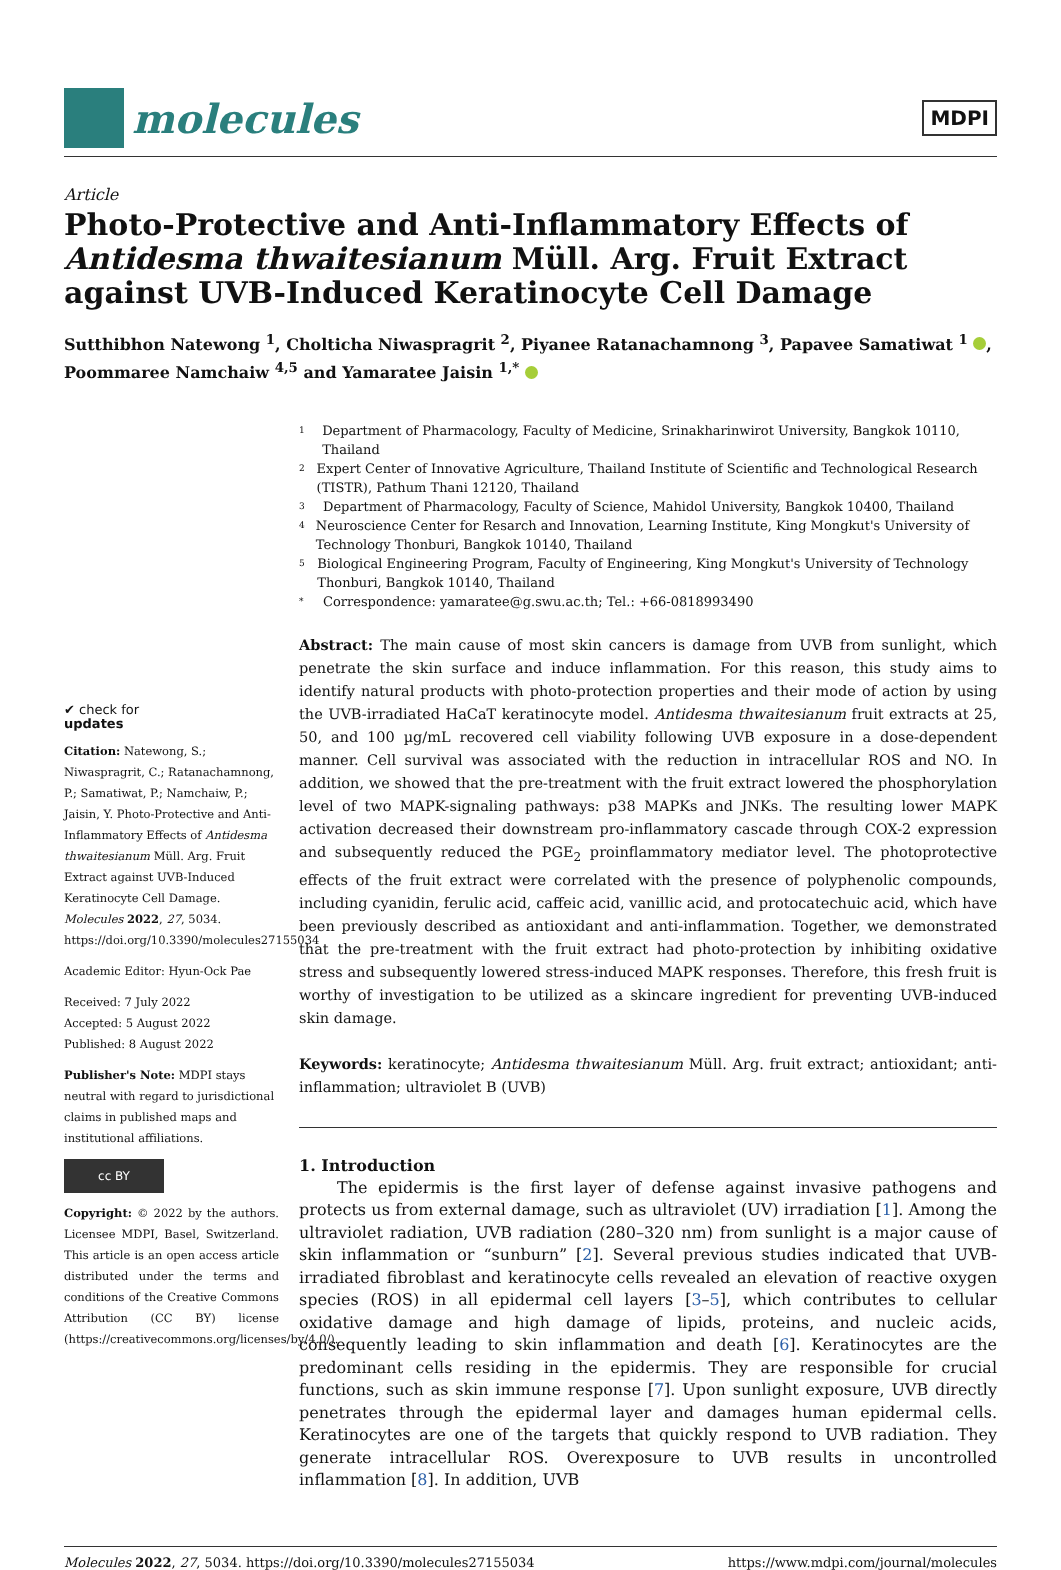molecules
MDPI
Article
Photo-Protective and Anti-Inflammatory Effects of Antidesma thwaitesianum Müll. Arg. Fruit Extract against UVB-Induced Keratinocyte Cell Damage
Sutthibhon Natewong <sup>1</sup>, Cholticha Niwaspragrit <sup>2</sup>, Piyanee Ratanachamnong <sup>3</sup>, Papavee Samatiwat <sup>1</sup> , Poommaree Namchaiw <sup>4,5</sup> and Yamaratee Jaisin <sup>1,*</sup>
✔ check for
updates
Citation: Natewong, S.; Niwaspragrit, C.; Ratanachamnong, P.; Samatiwat, P.; Namchaiw, P.; Jaisin, Y. Photo-Protective and Anti-Inflammatory Effects of Antidesma thwaitesianum Müll. Arg. Fruit Extract against UVB-Induced Keratinocyte Cell Damage. Molecules 2022, 27, 5034. https://doi.org/10.3390/molecules27155034
Academic Editor: Hyun-Ock Pae
Received: 7 July 2022
Accepted: 5 August 2022
Published: 8 August 2022
Publisher's Note: MDPI stays neutral with regard to jurisdictional claims in published maps and institutional affiliations.
cc BY
Copyright: © 2022 by the authors. Licensee MDPI, Basel, Switzerland. This article is an open access article distributed under the terms and conditions of the Creative Commons Attribution (CC BY) license (https://creativecommons.org/licenses/by/4.0/).
1 Department of Pharmacology, Faculty of Medicine, Srinakharinwirot University, Bangkok 10110, Thailand
2 Expert Center of Innovative Agriculture, Thailand Institute of Scientific and Technological Research (TISTR), Pathum Thani 12120, Thailand
3 Department of Pharmacology, Faculty of Science, Mahidol University, Bangkok 10400, Thailand
4 Neuroscience Center for Resarch and Innovation, Learning Institute, King Mongkut's University of Technology Thonburi, Bangkok 10140, Thailand
5 Biological Engineering Program, Faculty of Engineering, King Mongkut's University of Technology Thonburi, Bangkok 10140, Thailand
* Correspondence: yamaratee@g.swu.ac.th; Tel.: +66-0818993490
Abstract: The main cause of most skin cancers is damage from UVB from sunlight, which penetrate the skin surface and induce inflammation. For this reason, this study aims to identify natural products with photo-protection properties and their mode of action by using the UVB-irradiated HaCaT keratinocyte model. Antidesma thwaitesianum fruit extracts at 25, 50, and 100 µg/mL recovered cell viability following UVB exposure in a dose-dependent manner. Cell survival was associated with the reduction in intracellular ROS and NO. In addition, we showed that the pre-treatment with the fruit extract lowered the phosphorylation level of two MAPK-signaling pathways: p38 MAPKs and JNKs. The resulting lower MAPK activation decreased their downstream pro-inflammatory cascade through COX-2 expression and subsequently reduced the PGE<sub>2</sub> proinflammatory mediator level. The photoprotective effects of the fruit extract were correlated with the presence of polyphenolic compounds, including cyanidin, ferulic acid, caffeic acid, vanillic acid, and protocatechuic acid, which have been previously described as antioxidant and anti-inflammation. Together, we demonstrated that the pre-treatment with the fruit extract had photo-protection by inhibiting oxidative stress and subsequently lowered stress-induced MAPK responses. Therefore, this fresh fruit is worthy of investigation to be utilized as a skincare ingredient for preventing UVB-induced skin damage.
Keywords: keratinocyte; Antidesma thwaitesianum Müll. Arg. fruit extract; antioxidant; anti-inflammation; ultraviolet B (UVB)
1. Introduction
The epidermis is the first layer of defense against invasive pathogens and protects us from external damage, such as ultraviolet (UV) irradiation [1]. Among the ultraviolet radiation, UVB radiation (280–320 nm) from sunlight is a major cause of skin inflammation or “sunburn” [2]. Several previous studies indicated that UVB-irradiated fibroblast and keratinocyte cells revealed an elevation of reactive oxygen species (ROS) in all epidermal cell layers [3–5], which contributes to cellular oxidative damage and high damage of lipids, proteins, and nucleic acids, consequently leading to skin inflammation and death [6]. Keratinocytes are the predominant cells residing in the epidermis. They are responsible for crucial functions, such as skin immune response [7]. Upon sunlight exposure, UVB directly penetrates through the epidermal layer and damages human epidermal cells. Keratinocytes are one of the targets that quickly respond to UVB radiation. They generate intracellular ROS. Overexposure to UVB results in uncontrolled inflammation [8]. In addition, UVB
Molecules 2022, 27, 5034. https://doi.org/10.3390/molecules27155034 https://www.mdpi.com/journal/molecules